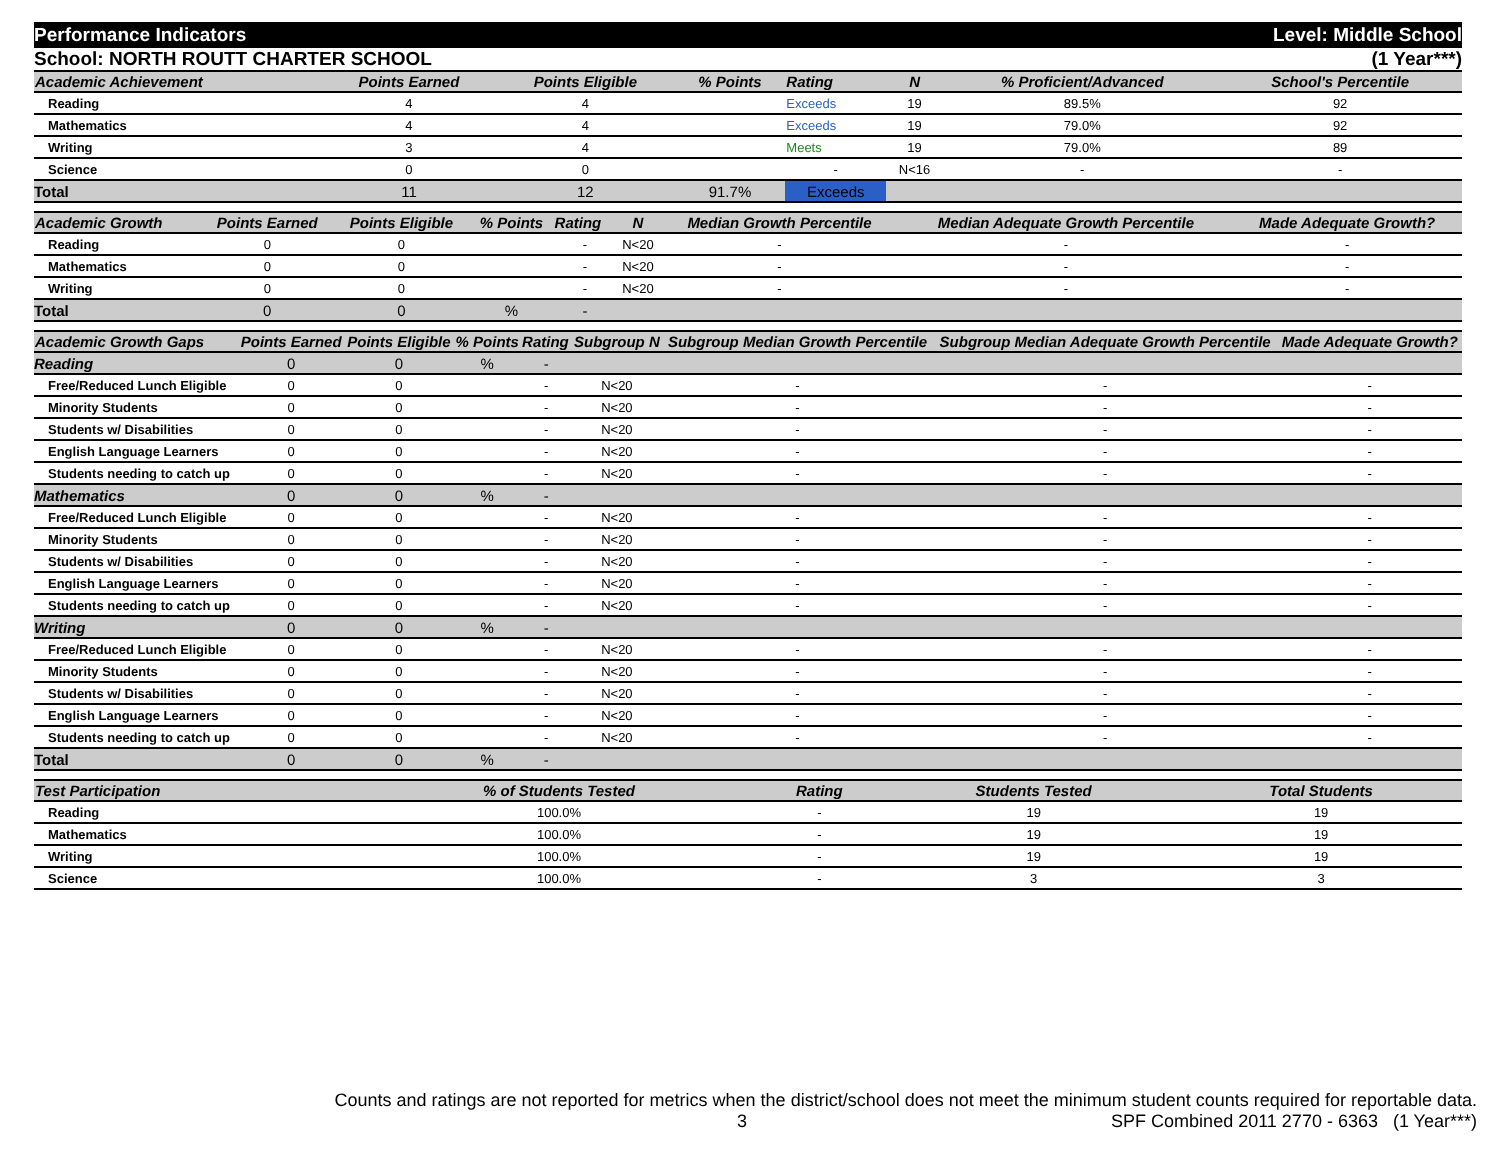Performance Indicators Level: Middle School
School: NORTH ROUTT CHARTER SCHOOL (1 Year***)
| Academic Achievement | Points Earned | Points Eligible | % Points | Rating | N | % Proficient/Advanced | School's Percentile | |
| --- | --- | --- | --- | --- | --- | --- | --- | --- |
| Reading | 4 | 4 | | Exceeds | 19 | 89.5% | 92 | |
| Mathematics | 4 | 4 | | Exceeds | 19 | 79.0% | 92 | |
| Writing | 3 | 4 | | Meets | 19 | 79.0% | 89 | |
| Science | 0 | 0 | | - | N<16 | - | - | |
| Total | 11 | 12 | 91.7% | Exceeds | | | | |
| Academic Growth | Points Earned | Points Eligible | % Points | Rating | N | Median Growth Percentile | Median Adequate Growth Percentile | Made Adequate Growth? |
| --- | --- | --- | --- | --- | --- | --- | --- | --- |
| Reading | 0 | 0 | | - | N<20 | - | - | - |
| Mathematics | 0 | 0 | | - | N<20 | - | - | - |
| Writing | 0 | 0 | | - | N<20 | - | - | - |
| Total | 0 | 0 | % | - | | | | |
| Academic Growth Gaps | Points Earned | Points Eligible | % Points | Rating | Subgroup N | Subgroup Median Growth Percentile | Subgroup Median Adequate Growth Percentile | Made Adequate Growth? |
| --- | --- | --- | --- | --- | --- | --- | --- | --- |
| Reading | 0 | 0 | % | - | | | | |
| Free/Reduced Lunch Eligible | 0 | 0 | | - | N<20 | - | - | - |
| Minority Students | 0 | 0 | | - | N<20 | - | - | - |
| Students w/ Disabilities | 0 | 0 | | - | N<20 | - | - | - |
| English Language Learners | 0 | 0 | | - | N<20 | - | - | - |
| Students needing to catch up | 0 | 0 | | - | N<20 | - | - | - |
| Mathematics | 0 | 0 | % | - | | | | |
| Free/Reduced Lunch Eligible | 0 | 0 | | - | N<20 | - | - | - |
| Minority Students | 0 | 0 | | - | N<20 | - | - | - |
| Students w/ Disabilities | 0 | 0 | | - | N<20 | - | - | - |
| English Language Learners | 0 | 0 | | - | N<20 | - | - | - |
| Students needing to catch up | 0 | 0 | | - | N<20 | - | - | - |
| Writing | 0 | 0 | % | - | | | | |
| Free/Reduced Lunch Eligible | 0 | 0 | | - | N<20 | - | - | - |
| Minority Students | 0 | 0 | | - | N<20 | - | - | - |
| Students w/ Disabilities | 0 | 0 | | - | N<20 | - | - | - |
| English Language Learners | 0 | 0 | | - | N<20 | - | - | - |
| Students needing to catch up | 0 | 0 | | - | N<20 | - | - | - |
| Total | 0 | 0 | % | - | | | | |
| Test Participation | % of Students Tested | Rating | Students Tested | Total Students | |
| --- | --- | --- | --- | --- | --- |
| Reading | 100.0% | - | 19 | 19 | |
| Mathematics | 100.0% | - | 19 | 19 | |
| Writing | 100.0% | - | 19 | 19 | |
| Science | 100.0% | - | 3 | 3 | |
Counts and ratings are not reported for metrics when the district/school does not meet the minimum student counts required for reportable data.
3 SPF Combined 2011 2770 - 6363 (1 Year***)